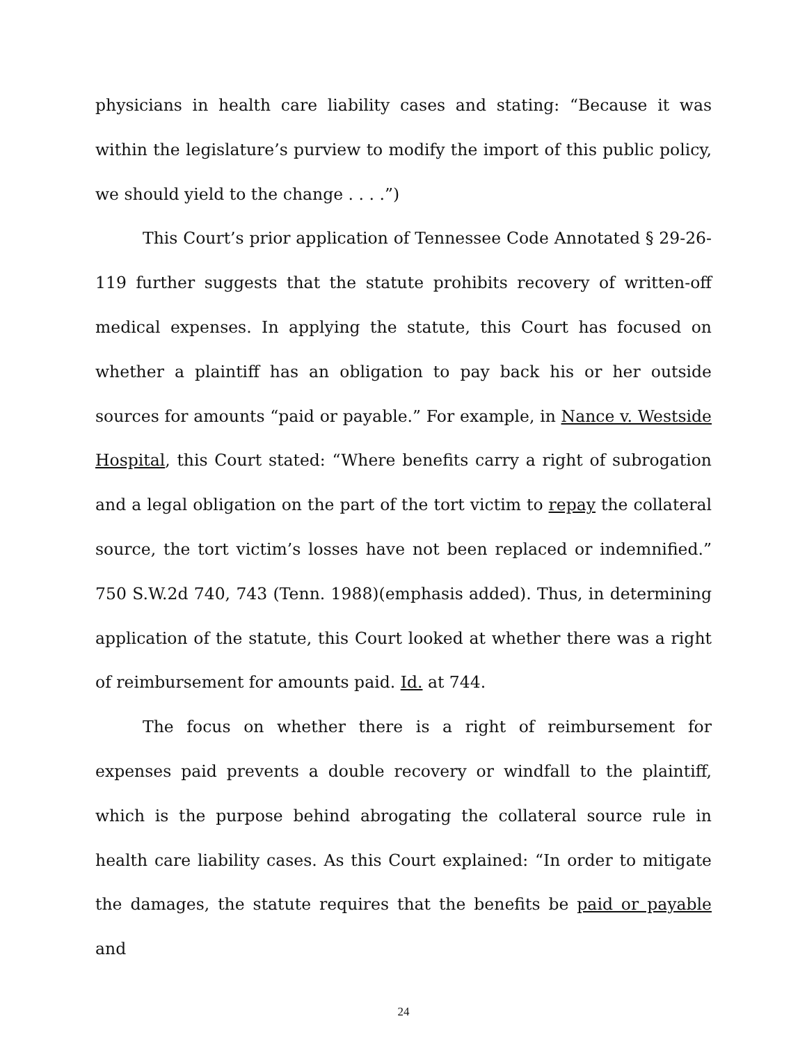physicians in health care liability cases and stating: “Because it was within the legislature’s purview to modify the import of this public policy, we should yield to the change . . . .”)
This Court’s prior application of Tennessee Code Annotated § 29-26-119 further suggests that the statute prohibits recovery of written-off medical expenses. In applying the statute, this Court has focused on whether a plaintiff has an obligation to pay back his or her outside sources for amounts “paid or payable.” For example, in Nance v. Westside Hospital, this Court stated: “Where benefits carry a right of subrogation and a legal obligation on the part of the tort victim to repay the collateral source, the tort victim’s losses have not been replaced or indemnified.” 750 S.W.2d 740, 743 (Tenn. 1988)(emphasis added). Thus, in determining application of the statute, this Court looked at whether there was a right of reimbursement for amounts paid. Id. at 744.
The focus on whether there is a right of reimbursement for expenses paid prevents a double recovery or windfall to the plaintiff, which is the purpose behind abrogating the collateral source rule in health care liability cases. As this Court explained: “In order to mitigate the damages, the statute requires that the benefits be paid or payable and
24